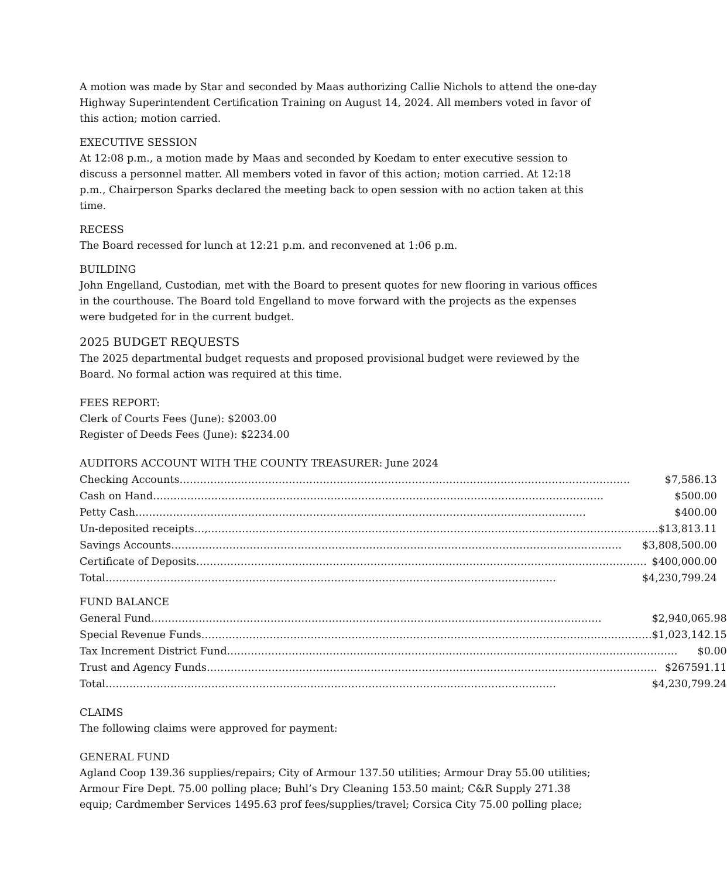A motion was made by Star and seconded by Maas authorizing Callie Nichols to attend the one-day Highway Superintendent Certification Training on August 14, 2024. All members voted in favor of this action; motion carried.
EXECUTIVE SESSION
At 12:08 p.m., a motion made by Maas and seconded by Koedam to enter executive session to discuss a personnel matter. All members voted in favor of this action; motion carried. At 12:18 p.m., Chairperson Sparks declared the meeting back to open session with no action taken at this time.
RECESS
The Board recessed for lunch at 12:21 p.m. and reconvened at 1:06 p.m.
BUILDING
John Engelland, Custodian, met with the Board to present quotes for new flooring in various offices in the courthouse. The Board told Engelland to move forward with the projects as the expenses were budgeted for in the current budget.
2025 BUDGET REQUESTS
The 2025 departmental budget requests and proposed provisional budget were reviewed by the Board. No formal action was required at this time.
FEES REPORT:
Clerk of Courts Fees (June): $2003.00
Register of Deeds Fees (June): $2234.00
AUDITORS ACCOUNT WITH THE COUNTY TREASURER: June 2024
| Checking Accounts …………………………………………………………………………………………………………………… $7,586.13 |
| Cash on Hand …………………………………………………………………………………………………………………… $500.00 |
| Petty Cash …………………………………………………………………………………………………………………… $400.00 |
| Un-deposited receipts…, …………………………………………………………………………………………………………………… $13,813.11 |
| Savings Accounts …………………………………………………………………………………………………………………… $3,808,500.00 |
| Certificate of Deposits …………………………………………………………………………………………………………………… $400,000.00 |
| Total …………………………………………………………………………………………………………………… $4,230,799.24 |
FUND BALANCE
| General Fund …………………………………………………………………………………………………………………… $2,940,065.98 |
| Special Revenue Funds …………………………………………………………………………………………………………………… $1,023,142.15 |
| Tax Increment District Fund …………………………………………………………………………………………………………………… $0.00 |
| Trust and Agency Funds …………………………………………………………………………………………………………………… $267591.11 |
| Total …………………………………………………………………………………………………………………… $4,230,799.24 |
CLAIMS
The following claims were approved for payment:
GENERAL FUND
Agland Coop 139.36 supplies/repairs; City of Armour 137.50 utilities; Armour Dray 55.00 utilities; Armour Fire Dept. 75.00 polling place; Buhl’s Dry Cleaning 153.50 maint; C&R Supply 271.38 equip; Cardmember Services 1495.63 prof fees/supplies/travel; Corsica City 75.00 polling place;